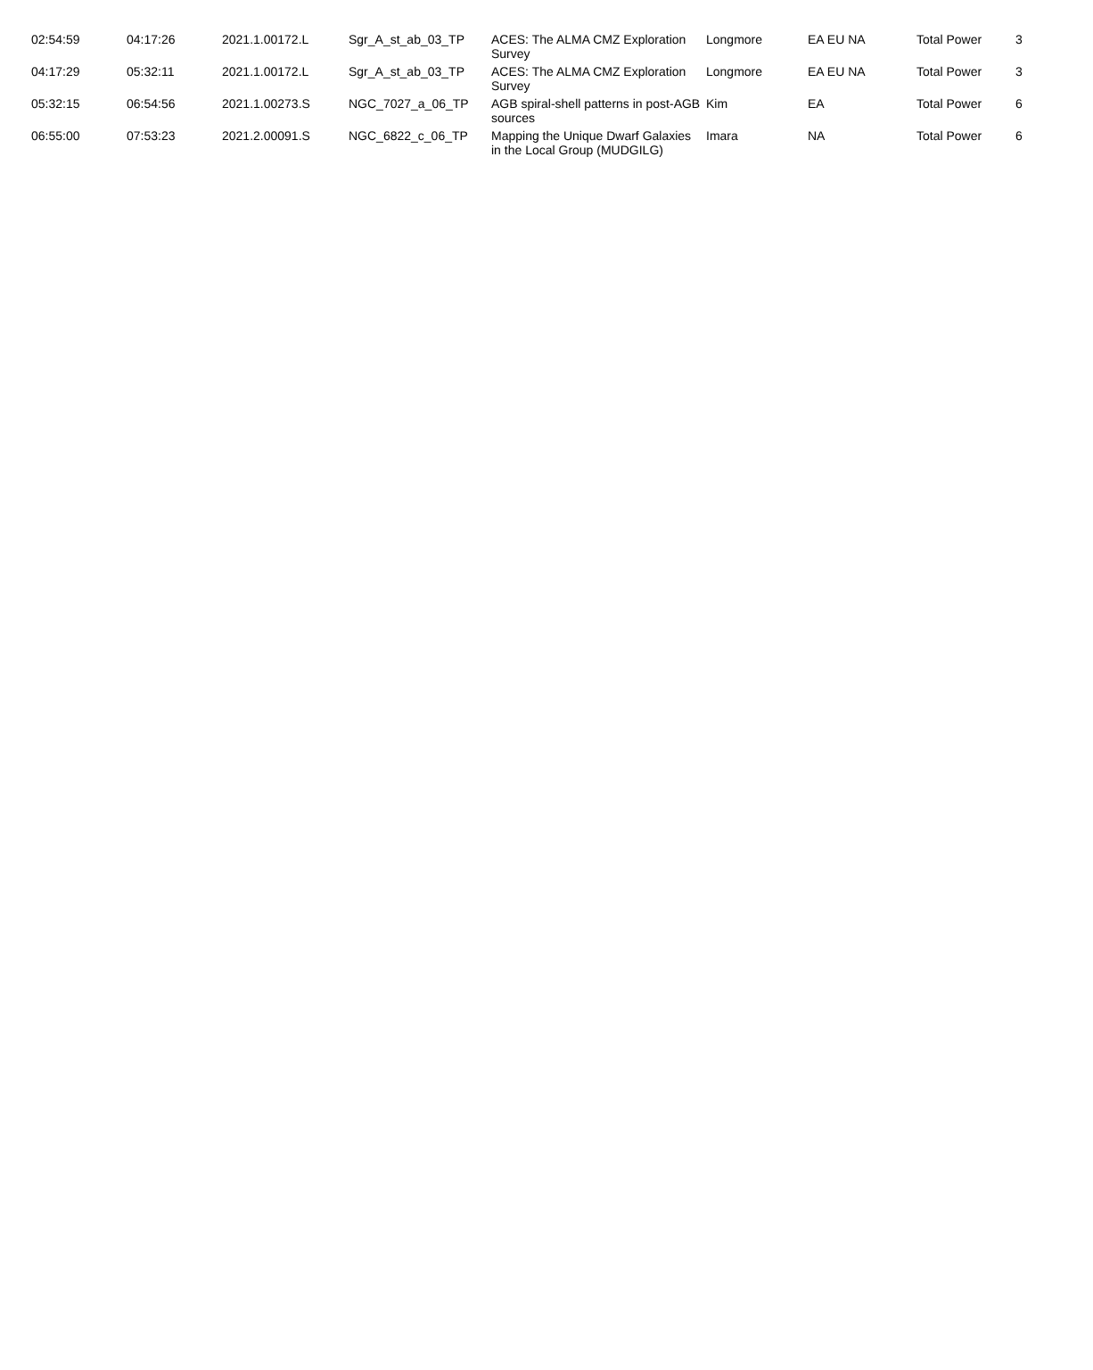| 02:54:59 | 04:17:26 | 2021.1.00172.L | Sgr_A_st_ab_03_TP | ACES: The ALMA CMZ Exploration Survey | Longmore | EA EU NA | Total Power | 3 |
| 04:17:29 | 05:32:11 | 2021.1.00172.L | Sgr_A_st_ab_03_TP | ACES: The ALMA CMZ Exploration Survey | Longmore | EA EU NA | Total Power | 3 |
| 05:32:15 | 06:54:56 | 2021.1.00273.S | NGC_7027_a_06_TP | AGB spiral-shell patterns in post-AGB sources | Kim | EA | Total Power | 6 |
| 06:55:00 | 07:53:23 | 2021.2.00091.S | NGC_6822_c_06_TP | Mapping the Unique Dwarf Galaxies in the Local Group (MUDGILG) | Imara | NA | Total Power | 6 |